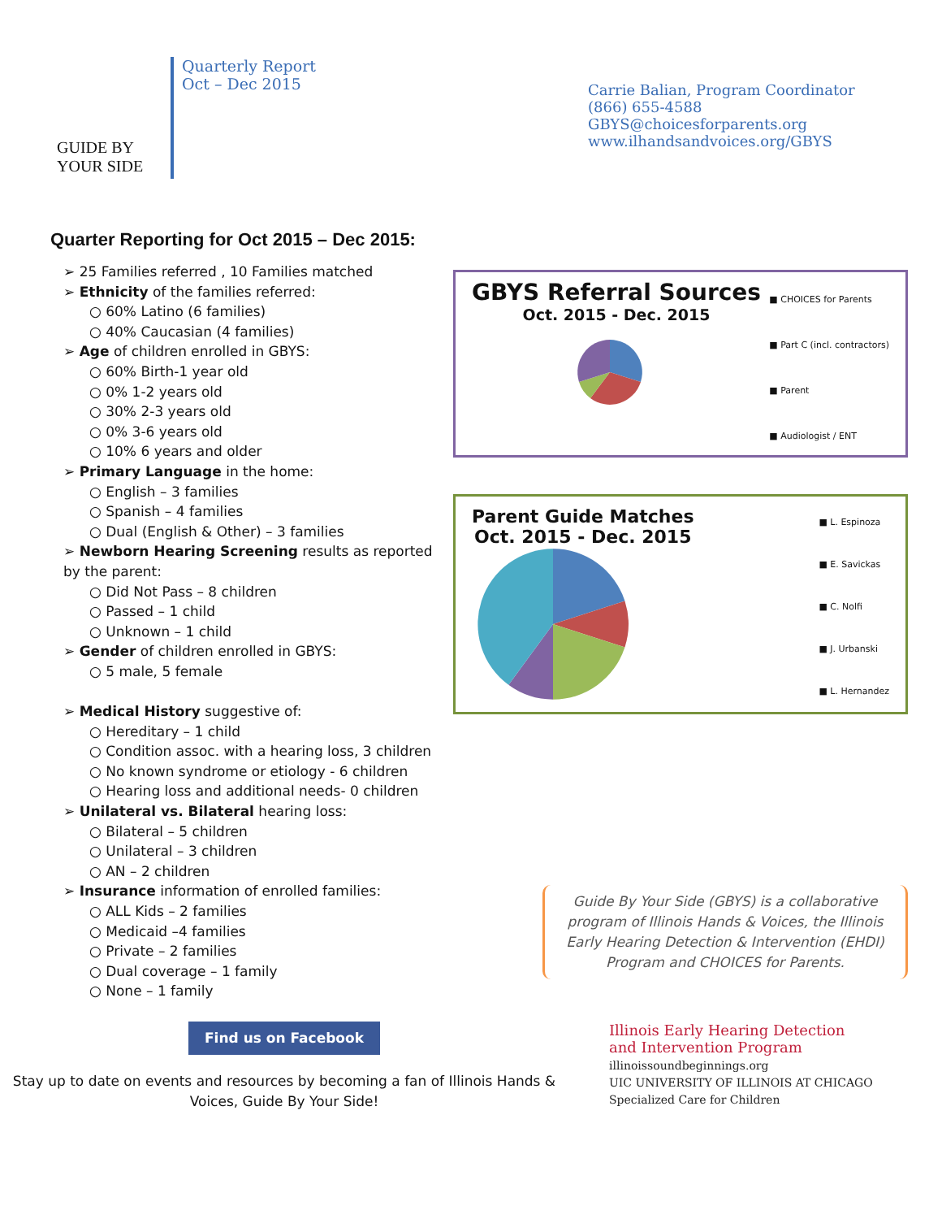GUIDE BY
YOUR SIDE
Quarterly Report
Oct – Dec 2015
Carrie Balian, Program Coordinator
(866) 655-4588
GBYS@choicesforparents.org
www.ilhandsandvoices.org/GBYS
Quarter Reporting for Oct 2015 – Dec 2015:
➢ 25 Families referred , 10 Families matched
➢ Ethnicity of the families referred:
○ 60% Latino (6 families)
○ 40% Caucasian (4 families)
➢ Age of children enrolled in GBYS:
○ 60% Birth-1 year old
○ 0% 1-2 years old
○ 30% 2-3 years old
○ 0% 3-6 years old
○ 10% 6 years and older
➢ Primary Language in the home:
○ English – 3 families
○ Spanish – 4 families
○ Dual (English & Other) – 3 families
➢ Newborn Hearing Screening results as reported by the parent:
○ Did Not Pass – 8 children
○ Passed – 1 child
○ Unknown – 1 child
➢ Gender of children enrolled in GBYS:
○ 5 male, 5 female
➢ Medical History suggestive of:
○ Hereditary – 1 child
○ Condition assoc. with a hearing loss, 3 children
○ No known syndrome or etiology - 6 children
○ Hearing loss and additional needs- 0 children
➢ Unilateral vs. Bilateral hearing loss:
○ Bilateral – 5 children
○ Unilateral – 3 children
○ AN – 2 children
➢ Insurance information of enrolled families:
○ ALL Kids – 2 families
○ Medicaid –4 families
○ Private – 2 families
○ Dual coverage – 1 family
○ None – 1 family
GBYS Referral Sources
Oct. 2015 - Dec. 2015
■ CHOICES for Parents
■ Part C (incl. contractors)
■ Parent
■ Audiologist / ENT
Parent Guide Matches
Oct. 2015 - Dec. 2015
■ L. Espinoza
■ E. Savickas
■ C. Nolfi
■ J. Urbanski
■ L. Hernandez
Guide By Your Side (GBYS) is a collaborative program of Illinois Hands & Voices, the Illinois Early Hearing Detection & Intervention (EHDI) Program and CHOICES for Parents.
Find us on Facebook
Stay up to date on events and resources by becoming a fan of Illinois Hands & Voices, Guide By Your Side!
Illinois Early Hearing Detection
and Intervention Program
illinoissoundbeginnings.org
UIC UNIVERSITY OF ILLINOIS AT CHICAGO
Specialized Care for Children